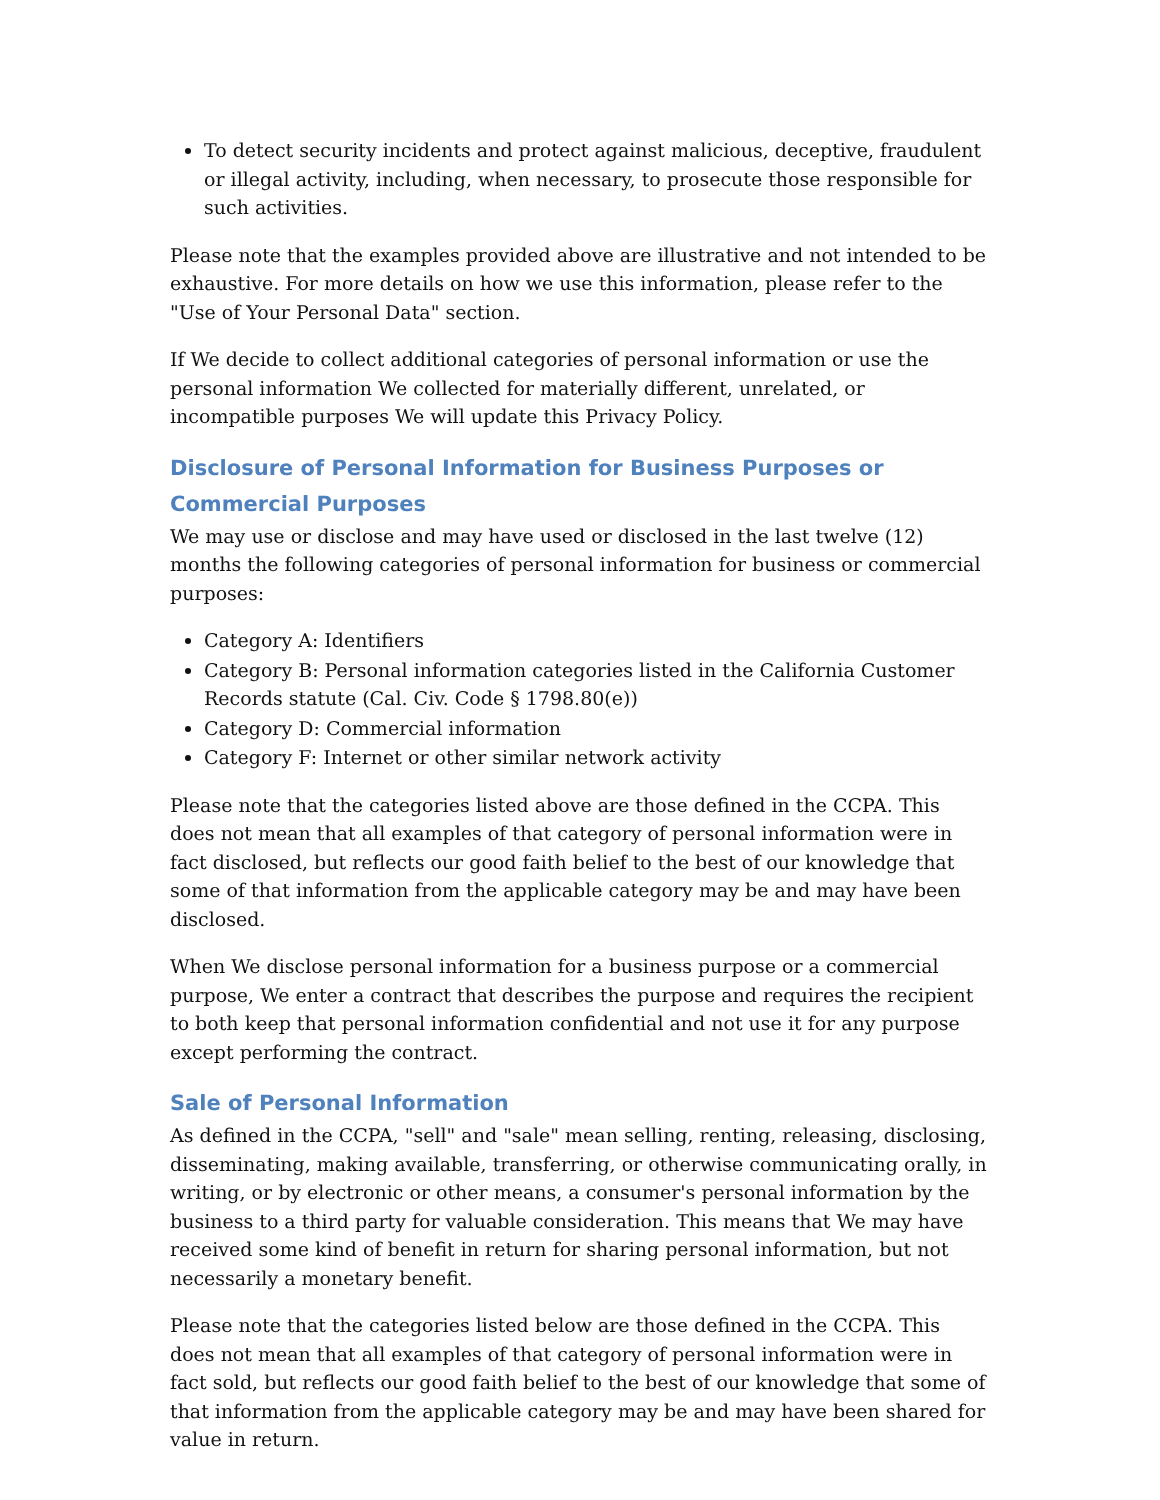To detect security incidents and protect against malicious, deceptive, fraudulent or illegal activity, including, when necessary, to prosecute those responsible for such activities.
Please note that the examples provided above are illustrative and not intended to be exhaustive. For more details on how we use this information, please refer to the "Use of Your Personal Data" section.
If We decide to collect additional categories of personal information or use the personal information We collected for materially different, unrelated, or incompatible purposes We will update this Privacy Policy.
Disclosure of Personal Information for Business Purposes or Commercial Purposes
We may use or disclose and may have used or disclosed in the last twelve (12) months the following categories of personal information for business or commercial purposes:
Category A: Identifiers
Category B: Personal information categories listed in the California Customer Records statute (Cal. Civ. Code § 1798.80(e))
Category D: Commercial information
Category F: Internet or other similar network activity
Please note that the categories listed above are those defined in the CCPA. This does not mean that all examples of that category of personal information were in fact disclosed, but reflects our good faith belief to the best of our knowledge that some of that information from the applicable category may be and may have been disclosed.
When We disclose personal information for a business purpose or a commercial purpose, We enter a contract that describes the purpose and requires the recipient to both keep that personal information confidential and not use it for any purpose except performing the contract.
Sale of Personal Information
As defined in the CCPA, "sell" and "sale" mean selling, renting, releasing, disclosing, disseminating, making available, transferring, or otherwise communicating orally, in writing, or by electronic or other means, a consumer's personal information by the business to a third party for valuable consideration. This means that We may have received some kind of benefit in return for sharing personal information, but not necessarily a monetary benefit.
Please note that the categories listed below are those defined in the CCPA. This does not mean that all examples of that category of personal information were in fact sold, but reflects our good faith belief to the best of our knowledge that some of that information from the applicable category may be and may have been shared for value in return.